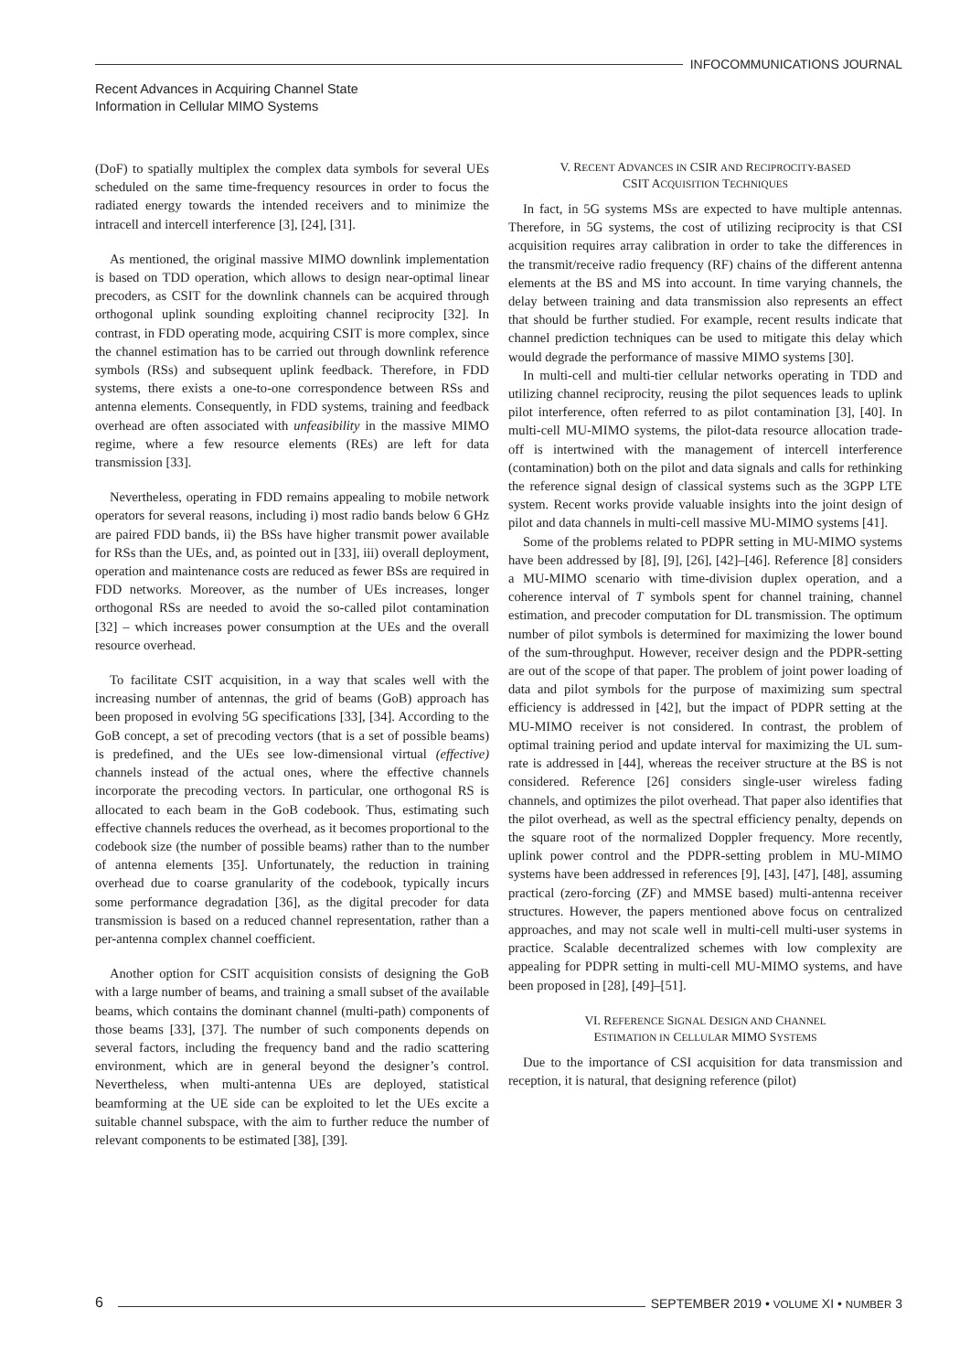INFOCOMMUNICATIONS JOURNAL
Recent Advances in Acquiring Channel State
Information in Cellular MIMO Systems
(DoF) to spatially multiplex the complex data symbols for several UEs scheduled on the same time-frequency resources in order to focus the radiated energy towards the intended receivers and to minimize the intracell and intercell interference [3], [24], [31].
As mentioned, the original massive MIMO downlink implementation is based on TDD operation, which allows to design near-optimal linear precoders, as CSIT for the downlink channels can be acquired through orthogonal uplink sounding exploiting channel reciprocity [32]. In contrast, in FDD operating mode, acquiring CSIT is more complex, since the channel estimation has to be carried out through downlink reference symbols (RSs) and subsequent uplink feedback. Therefore, in FDD systems, there exists a one-to-one correspondence between RSs and antenna elements. Consequently, in FDD systems, training and feedback overhead are often associated with unfeasibility in the massive MIMO regime, where a few resource elements (REs) are left for data transmission [33].
Nevertheless, operating in FDD remains appealing to mobile network operators for several reasons, including i) most radio bands below 6 GHz are paired FDD bands, ii) the BSs have higher transmit power available for RSs than the UEs, and, as pointed out in [33], iii) overall deployment, operation and maintenance costs are reduced as fewer BSs are required in FDD networks. Moreover, as the number of UEs increases, longer orthogonal RSs are needed to avoid the so-called pilot contamination [32] – which increases power consumption at the UEs and the overall resource overhead.
To facilitate CSIT acquisition, in a way that scales well with the increasing number of antennas, the grid of beams (GoB) approach has been proposed in evolving 5G specifications [33], [34]. According to the GoB concept, a set of precoding vectors (that is a set of possible beams) is predefined, and the UEs see low-dimensional virtual (effective) channels instead of the actual ones, where the effective channels incorporate the precoding vectors. In particular, one orthogonal RS is allocated to each beam in the GoB codebook. Thus, estimating such effective channels reduces the overhead, as it becomes proportional to the codebook size (the number of possible beams) rather than to the number of antenna elements [35]. Unfortunately, the reduction in training overhead due to coarse granularity of the codebook, typically incurs some performance degradation [36], as the digital precoder for data transmission is based on a reduced channel representation, rather than a per-antenna complex channel coefficient.
Another option for CSIT acquisition consists of designing the GoB with a large number of beams, and training a small subset of the available beams, which contains the dominant channel (multi-path) components of those beams [33], [37]. The number of such components depends on several factors, including the frequency band and the radio scattering environment, which are in general beyond the designer’s control. Nevertheless, when multi-antenna UEs are deployed, statistical beamforming at the UE side can be exploited to let the UEs excite a suitable channel subspace, with the aim to further reduce the number of relevant components to be estimated [38], [39].
V. RECENT ADVANCES IN CSIR AND RECIPROCITY-BASED
CSIT ACQUISITION TECHNIQUES
In fact, in 5G systems MSs are expected to have multiple antennas. Therefore, in 5G systems, the cost of utilizing reciprocity is that CSI acquisition requires array calibration in order to take the differences in the transmit/receive radio frequency (RF) chains of the different antenna elements at the BS and MS into account. In time varying channels, the delay between training and data transmission also represents an effect that should be further studied. For example, recent results indicate that channel prediction techniques can be used to mitigate this delay which would degrade the performance of massive MIMO systems [30].
In multi-cell and multi-tier cellular networks operating in TDD and utilizing channel reciprocity, reusing the pilot sequences leads to uplink pilot interference, often referred to as pilot contamination [3], [40]. In multi-cell MU-MIMO systems, the pilot-data resource allocation trade-off is intertwined with the management of intercell interference (contamination) both on the pilot and data signals and calls for rethinking the reference signal design of classical systems such as the 3GPP LTE system. Recent works provide valuable insights into the joint design of pilot and data channels in multi-cell massive MU-MIMO systems [41].
Some of the problems related to PDPR setting in MU-MIMO systems have been addressed by [8], [9], [26], [42]–[46]. Reference [8] considers a MU-MIMO scenario with time-division duplex operation, and a coherence interval of T symbols spent for channel training, channel estimation, and precoder computation for DL transmission. The optimum number of pilot symbols is determined for maximizing the lower bound of the sum-throughput. However, receiver design and the PDPR-setting are out of the scope of that paper. The problem of joint power loading of data and pilot symbols for the purpose of maximizing sum spectral efficiency is addressed in [42], but the impact of PDPR setting at the MU-MIMO receiver is not considered. In contrast, the problem of optimal training period and update interval for maximizing the UL sum-rate is addressed in [44], whereas the receiver structure at the BS is not considered. Reference [26] considers single-user wireless fading channels, and optimizes the pilot overhead. That paper also identifies that the pilot overhead, as well as the spectral efficiency penalty, depends on the square root of the normalized Doppler frequency. More recently, uplink power control and the PDPR-setting problem in MU-MIMO systems have been addressed in references [9], [43], [47], [48], assuming practical (zero-forcing (ZF) and MMSE based) multi-antenna receiver structures. However, the papers mentioned above focus on centralized approaches, and may not scale well in multi-cell multi-user systems in practice. Scalable decentralized schemes with low complexity are appealing for PDPR setting in multi-cell MU-MIMO systems, and have been proposed in [28], [49]–[51].
VI. REFERENCE SIGNAL DESIGN AND CHANNEL
ESTIMATION IN CELLULAR MIMO SYSTEMS
Due to the importance of CSI acquisition for data transmission and reception, it is natural, that designing reference (pilot)
6
SEPTEMBER 2019 • VOLUME XI • NUMBER 3